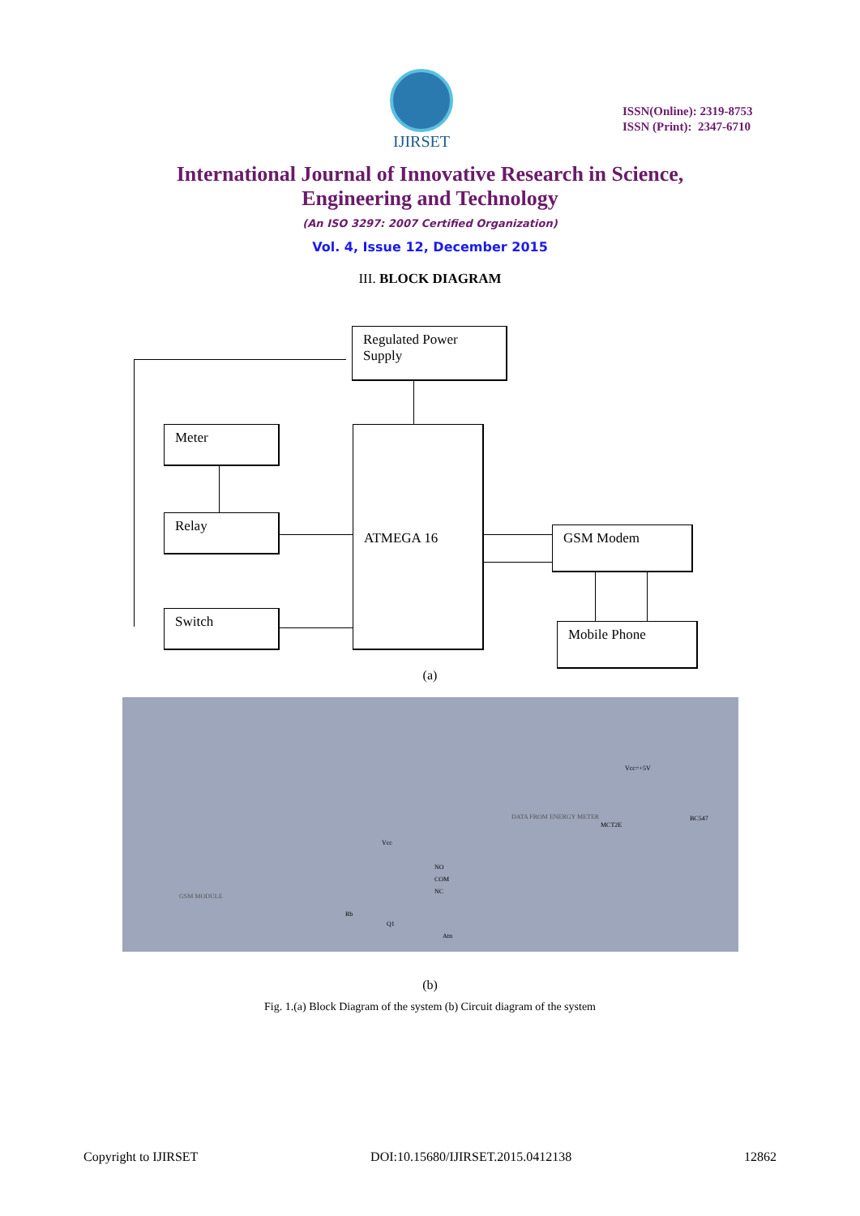IJIRSET
ISSN(Online): 2319-8753
ISSN (Print): 2347-6710
International Journal of Innovative Research in Science,
Engineering and Technology
(An ISO 3297: 2007 Certified Organization)
Vol. 4, Issue 12, December 2015
III. BLOCK DIAGRAM
Regulated Power Supply
Meter ATMEGA 16
Relay
GSM Modem
Switch
Mobile Phone
(a)
GSM MODULE
DATA FROM ENERGY METER
Vcc=+5V
MCT2E
BC547
Vcc
NO
COM
NC
Rb
Q1
Atn
(b)
Fig. 1.(a) Block Diagram of the system (b) Circuit diagram of the system
Copyright to IJIRSET DOI:10.15680/IJIRSET.2015.0412138 12862